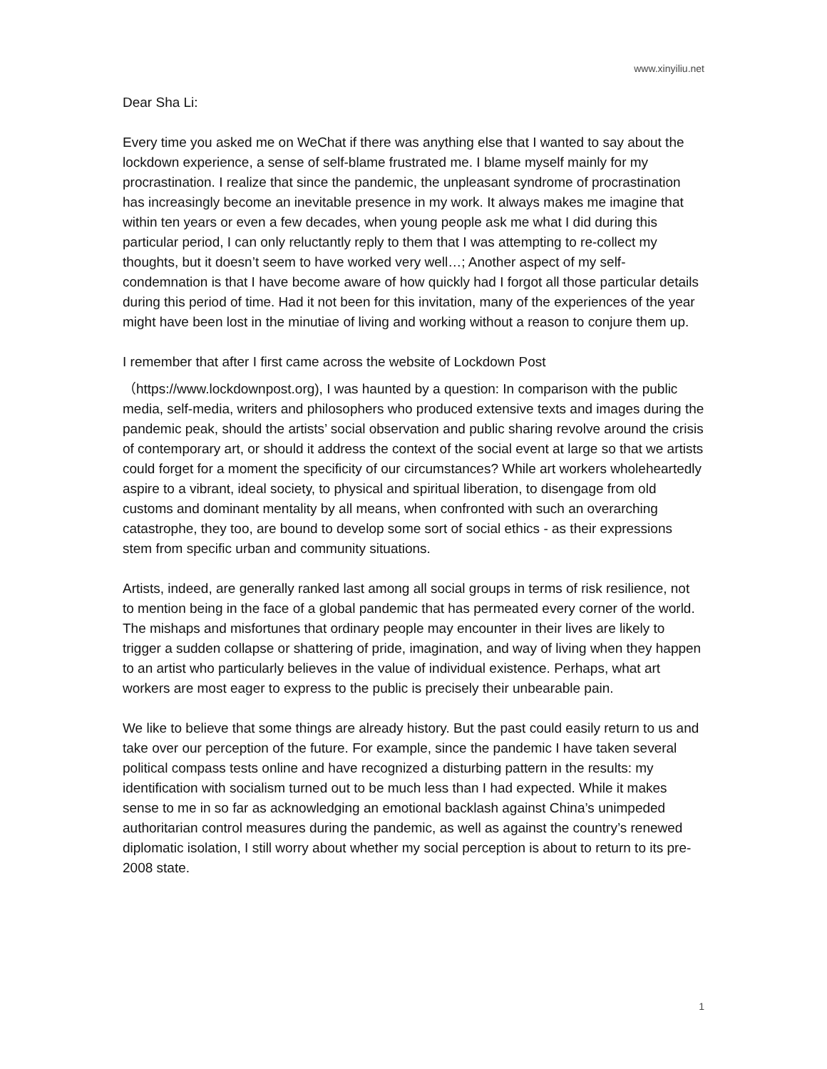www.xinyiliu.net
Dear Sha Li:
Every time you asked me on WeChat if there was anything else that I wanted to say about the lockdown experience, a sense of self-blame frustrated me. I blame myself mainly for my procrastination. I realize that since the pandemic, the unpleasant syndrome of procrastination has increasingly become an inevitable presence in my work. It always makes me imagine that within ten years or even a few decades, when young people ask me what I did during this particular period, I can only reluctantly reply to them that I was attempting to re-collect my thoughts, but it doesn’t seem to have worked very well…; Another aspect of my self-condemnation is that I have become aware of how quickly had I forgot all those particular details during this period of time. Had it not been for this invitation, many of the experiences of the year might have been lost in the minutiae of living and working without a reason to conjure them up.
I remember that after I first came across the website of Lockdown Post
（https://www.lockdownpost.org), I was haunted by a question: In comparison with the public media, self-media, writers and philosophers who produced extensive texts and images during the pandemic peak, should the artists’ social observation and public sharing revolve around the crisis of contemporary art, or should it address the context of the social event at large so that we artists could forget for a moment the specificity of our circumstances? While art workers wholeheartedly aspire to a vibrant, ideal society, to physical and spiritual liberation, to disengage from old customs and dominant mentality by all means, when confronted with such an overarching catastrophe, they too, are bound to develop some sort of social ethics - as their expressions stem from specific urban and community situations.
Artists, indeed, are generally ranked last among all social groups in terms of risk resilience, not to mention being in the face of a global pandemic that has permeated every corner of the world. The mishaps and misfortunes that ordinary people may encounter in their lives are likely to trigger a sudden collapse or shattering of pride, imagination, and way of living when they happen to an artist who particularly believes in the value of individual existence. Perhaps, what art workers are most eager to express to the public is precisely their unbearable pain.
We like to believe that some things are already history. But the past could easily return to us and take over our perception of the future. For example, since the pandemic I have taken several political compass tests online and have recognized a disturbing pattern in the results: my identification with socialism turned out to be much less than I had expected. While it makes sense to me in so far as acknowledging an emotional backlash against China’s unimpeded authoritarian control measures during the pandemic, as well as against the country’s renewed diplomatic isolation, I still worry about whether my social perception is about to return to its pre-2008 state.
1